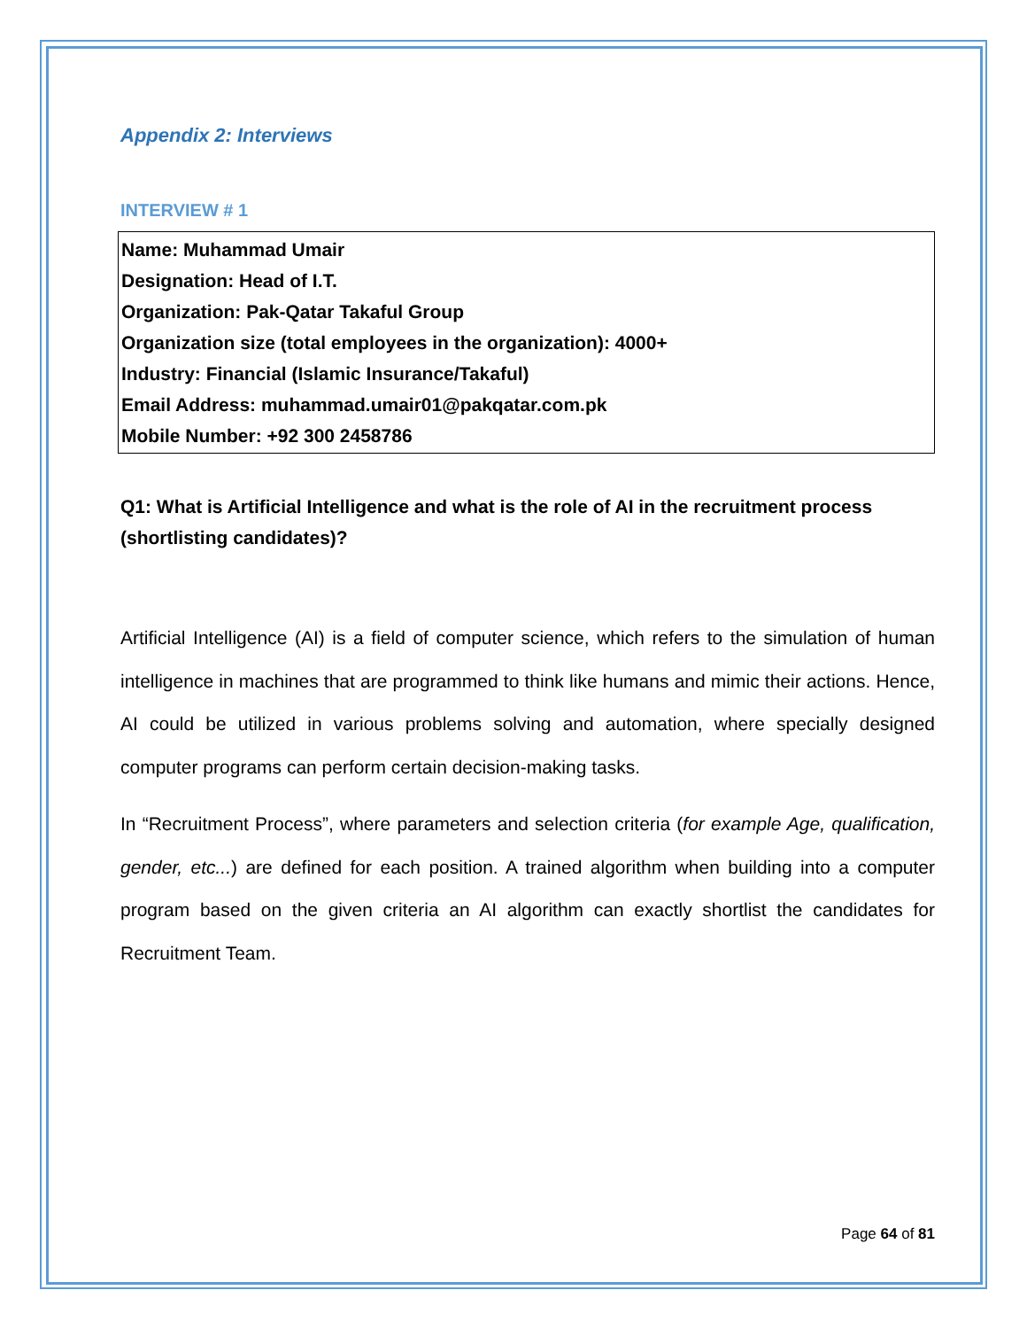Appendix 2: Interviews
INTERVIEW # 1
Name: Muhammad Umair
Designation: Head of I.T.
Organization: Pak-Qatar Takaful Group
Organization size (total employees in the organization): 4000+
Industry: Financial (Islamic Insurance/Takaful)
Email Address: muhammad.umair01@pakqatar.com.pk
Mobile Number: +92 300 2458786
Q1: What is Artificial Intelligence and what is the role of AI in the recruitment process (shortlisting candidates)?
Artificial Intelligence (AI) is a field of computer science, which refers to the simulation of human intelligence in machines that are programmed to think like humans and mimic their actions. Hence, AI could be utilized in various problems solving and automation, where specially designed computer programs can perform certain decision-making tasks.
In “Recruitment Process”, where parameters and selection criteria (for example Age, qualification, gender, etc...) are defined for each position. A trained algorithm when building into a computer program based on the given criteria an AI algorithm can exactly shortlist the candidates for Recruitment Team.
Page 64 of 81